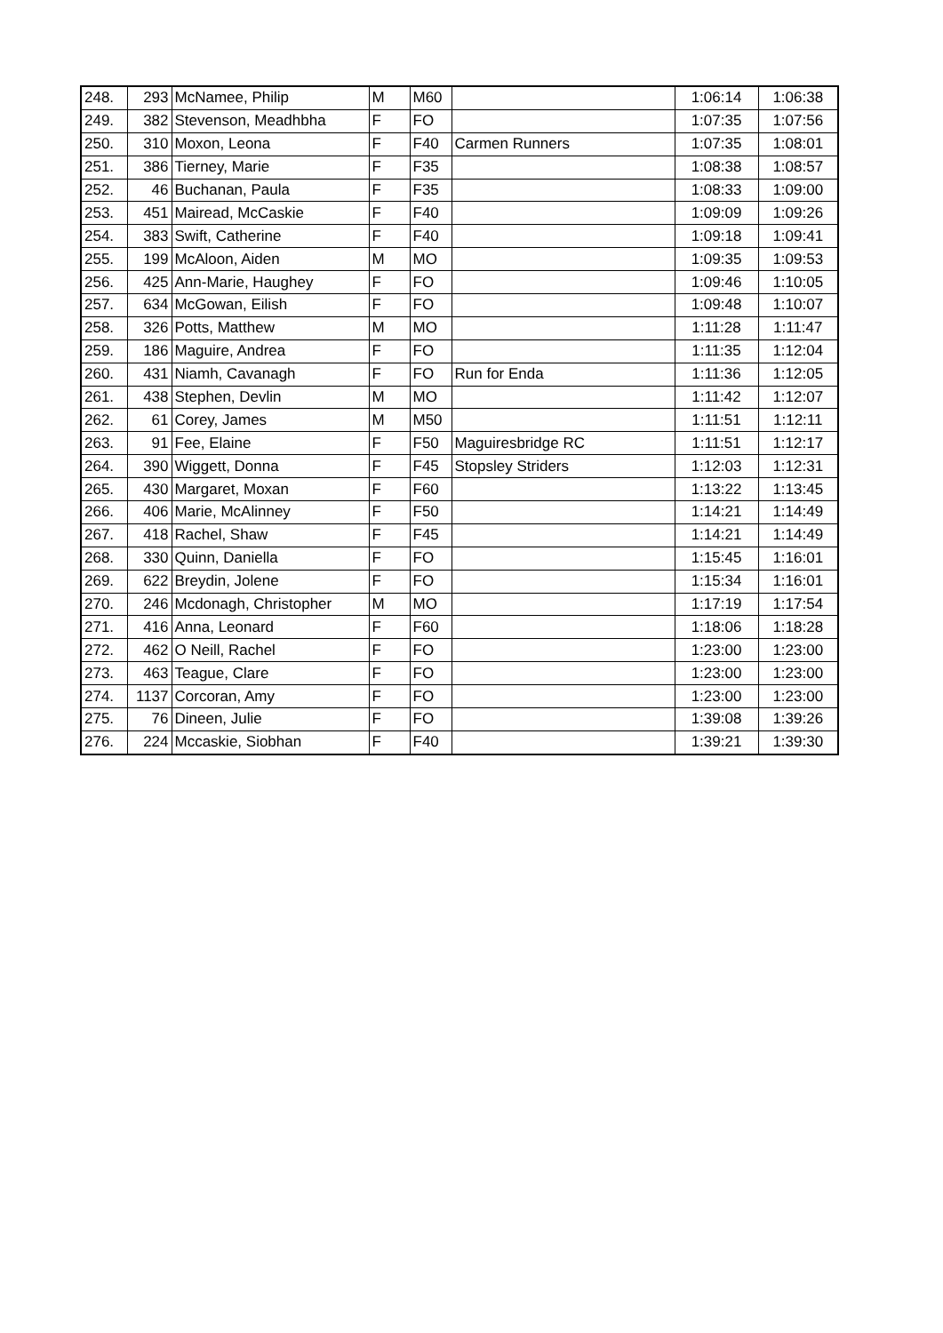| 248. | 293 | McNamee, Philip | M | M60 | | 1:06:14 | 1:06:38 |
| 249. | 382 | Stevenson, Meadhbha | F | FO | | 1:07:35 | 1:07:56 |
| 250. | 310 | Moxon, Leona | F | F40 | Carmen Runners | 1:07:35 | 1:08:01 |
| 251. | 386 | Tierney, Marie | F | F35 | | 1:08:38 | 1:08:57 |
| 252. | 46 | Buchanan, Paula | F | F35 | | 1:08:33 | 1:09:00 |
| 253. | 451 | Mairead, McCaskie | F | F40 | | 1:09:09 | 1:09:26 |
| 254. | 383 | Swift, Catherine | F | F40 | | 1:09:18 | 1:09:41 |
| 255. | 199 | McAloon, Aiden | M | MO | | 1:09:35 | 1:09:53 |
| 256. | 425 | Ann-Marie, Haughey | F | FO | | 1:09:46 | 1:10:05 |
| 257. | 634 | McGowan, Eilish | F | FO | | 1:09:48 | 1:10:07 |
| 258. | 326 | Potts, Matthew | M | MO | | 1:11:28 | 1:11:47 |
| 259. | 186 | Maguire, Andrea | F | FO | | 1:11:35 | 1:12:04 |
| 260. | 431 | Niamh, Cavanagh | F | FO | Run for Enda | 1:11:36 | 1:12:05 |
| 261. | 438 | Stephen, Devlin | M | MO | | 1:11:42 | 1:12:07 |
| 262. | 61 | Corey, James | M | M50 | | 1:11:51 | 1:12:11 |
| 263. | 91 | Fee, Elaine | F | F50 | Maguiresbridge RC | 1:11:51 | 1:12:17 |
| 264. | 390 | Wiggett, Donna | F | F45 | Stopsley Striders | 1:12:03 | 1:12:31 |
| 265. | 430 | Margaret, Moxan | F | F60 | | 1:13:22 | 1:13:45 |
| 266. | 406 | Marie, McAlinney | F | F50 | | 1:14:21 | 1:14:49 |
| 267. | 418 | Rachel, Shaw | F | F45 | | 1:14:21 | 1:14:49 |
| 268. | 330 | Quinn, Daniella | F | FO | | 1:15:45 | 1:16:01 |
| 269. | 622 | Breydin, Jolene | F | FO | | 1:15:34 | 1:16:01 |
| 270. | 246 | Mcdonagh, Christopher | M | MO | | 1:17:19 | 1:17:54 |
| 271. | 416 | Anna, Leonard | F | F60 | | 1:18:06 | 1:18:28 |
| 272. | 462 | O Neill, Rachel | F | FO | | 1:23:00 | 1:23:00 |
| 273. | 463 | Teague, Clare | F | FO | | 1:23:00 | 1:23:00 |
| 274. | 1137 | Corcoran, Amy | F | FO | | 1:23:00 | 1:23:00 |
| 275. | 76 | Dineen, Julie | F | FO | | 1:39:08 | 1:39:26 |
| 276. | 224 | Mccaskie, Siobhan | F | F40 | | 1:39:21 | 1:39:30 |